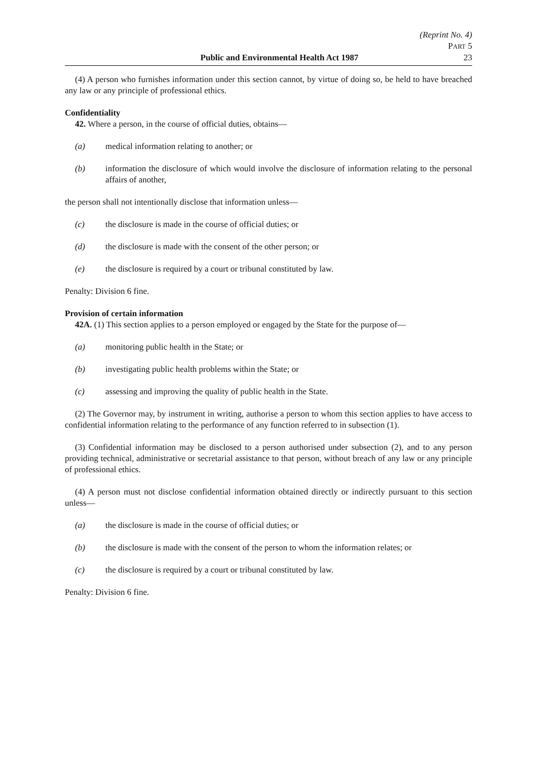(Reprint No. 4)
PART 5
Public and Environmental Health Act 1987 23
(4) A person who furnishes information under this section cannot, by virtue of doing so, be held to have breached any law or any principle of professional ethics.
Confidentiality
42. Where a person, in the course of official duties, obtains—
(a) medical information relating to another; or
(b) information the disclosure of which would involve the disclosure of information relating to the personal affairs of another,
the person shall not intentionally disclose that information unless—
(c) the disclosure is made in the course of official duties; or
(d) the disclosure is made with the consent of the other person; or
(e) the disclosure is required by a court or tribunal constituted by law.
Penalty: Division 6 fine.
Provision of certain information
42A. (1) This section applies to a person employed or engaged by the State for the purpose of—
(a) monitoring public health in the State; or
(b) investigating public health problems within the State; or
(c) assessing and improving the quality of public health in the State.
(2) The Governor may, by instrument in writing, authorise a person to whom this section applies to have access to confidential information relating to the performance of any function referred to in subsection (1).
(3) Confidential information may be disclosed to a person authorised under subsection (2), and to any person providing technical, administrative or secretarial assistance to that person, without breach of any law or any principle of professional ethics.
(4) A person must not disclose confidential information obtained directly or indirectly pursuant to this section unless—
(a) the disclosure is made in the course of official duties; or
(b) the disclosure is made with the consent of the person to whom the information relates; or
(c) the disclosure is required by a court or tribunal constituted by law.
Penalty: Division 6 fine.